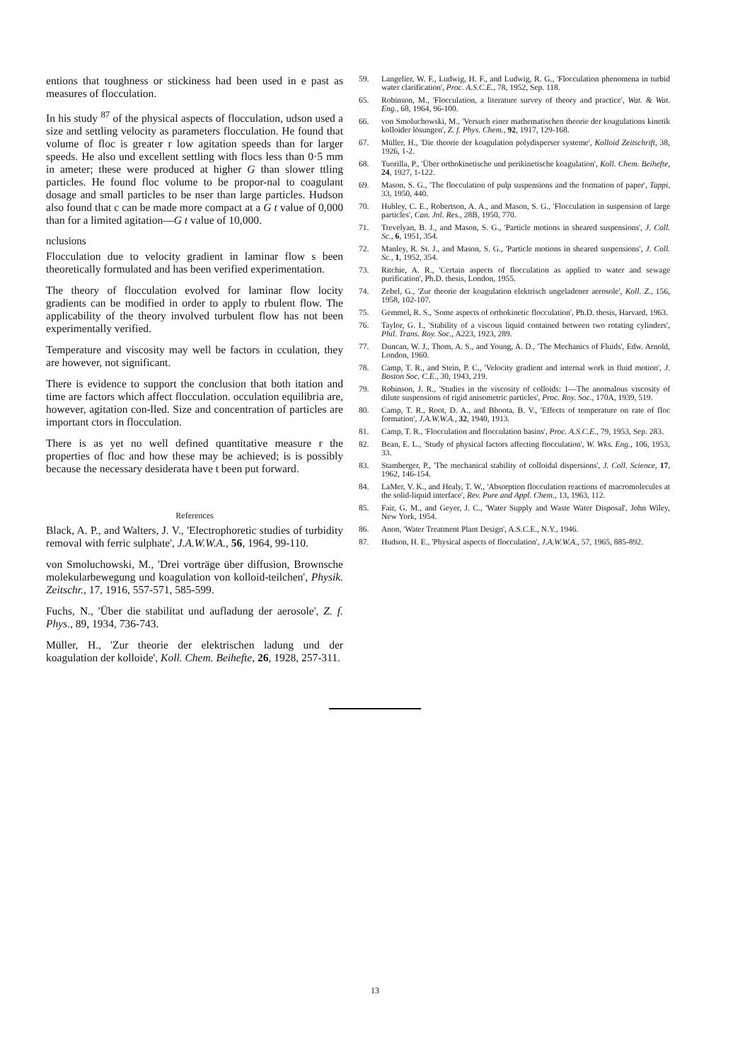entions that toughness or stickiness had been used in e past as measures of flocculation.
In his study <sup>87</sup> of the physical aspects of flocculation, udson used a size and settling velocity as parameters flocculation. He found that volume of floc is greater r low agitation speeds than for larger speeds. He also und excellent settling with flocs less than 0·5 mm in ameter; these were produced at higher G than slower ttling particles. He found floc volume to be propor-nal to coagulant dosage and small particles to be nser than large particles. Hudson also found that c can be made more compact at a G t value of 0,000 than for a limited agitation—G t value of 10,000.
nclusions
Flocculation due to velocity gradient in laminar flow s been theoretically formulated and has been verified experimentation.
The theory of flocculation evolved for laminar flow locity gradients can be modified in order to apply to rbulent flow. The applicability of the theory involved turbulent flow has not been experimentally verified.
Temperature and viscosity may well be factors in cculation, they are however, not significant.
There is evidence to support the conclusion that both itation and time are factors which affect flocculation. occulation equilibria are, however, agitation con-lled. Size and concentration of particles are important ctors in flocculation.
There is as yet no well defined quantitative measure r the properties of floc and how these may be achieved; is is possibly because the necessary desiderata have t been put forward.
References
Black, A. P., and Walters, J. V., 'Electrophoretic studies of turbidity removal with ferric sulphate', J.A.W.W.A., 56, 1964, 99-110.
von Smoluchowski, M., 'Drei vorträge über diffusion, Brownsche molekularbewegung und koagulation von kolloid-teilchen', Physik. Zeitschr., 17, 1916, 557-571, 585-599.
Fuchs, N., 'Über die stabilitat und aufladung der aerosole', Z. f. Phys., 89, 1934, 736-743.
Müller, H., 'Zur theorie der elektrischen ladung und der koagulation der kolloide', Koll. Chem. Beihefte, 26, 1928, 257-311.
59. Langelier, W. F., Ludwig, H. F., and Ludwig, R. G., 'Flocculation phenomena in turbid water clarification', Proc. A.S.C.E., 78, 1952, Sep. 118.
65. Robinson, M., 'Flocculation, a literature survey of theory and practice', Wat. & Wat. Eng., 68, 1964, 96-100.
66. von Smoluchowski, M., 'Versuch einer mathematischen theorie der koagulations kinetik kolloider lösungen', Z. f. Phys. Chem., 92, 1917, 129-168.
67. Müller, H., 'Die theorie der koagulation polydisperser systeme', Kolloid Zeitschrift, 38, 1926, 1-2.
68. Tuorilla, P., 'Über orthokinetische und perikinetische koagulation', Koll. Chem. Beihefte, 24, 1927, 1-122.
69. Mason, S. G., 'The flocculation of pulp suspensions and the formation of paper', Tappi, 33, 1950, 440.
70. Hubley, C. E., Robertson, A. A., and Mason, S. G., 'Flocculation in suspension of large particles', Can. Jnl. Res., 28B, 1950, 770.
71. Trevelyan, B. J., and Mason, S. G., 'Particle motions in sheared suspensions', J. Coll. Sc., 6, 1951, 354.
72. Manley, R. St. J., and Mason, S. G., 'Particle motions in sheared suspensions', J. Coll. Sc., 1, 1952, 354.
73. Ritchie, A. R., 'Certain aspects of flocculation as applied to water and sewage purification', Ph.D. thesis, London, 1955.
74. Zebel, G., 'Zur theorie der koagulation elektrisch ungeladener aerosole', Koll. Z., 156, 1958, 102-107.
75. Gemmel, R. S., 'Some aspects of orthokinetic flocculation', Ph.D. thesis, Harvard, 1963.
76. Taylor, G. I., 'Stability of a viscous liquid contained between two rotating cylinders', Phil. Trans. Roy. Soc., A223, 1923, 289.
77. Duncan, W. J., Thom, A. S., and Young, A. D., 'The Mechanics of Fluids', Edw. Arnold, London, 1960.
78. Camp, T. R., and Stein, P. C., 'Velocity gradient and internal work in fluid motion', J. Boston Soc. C.E., 30, 1943, 219.
79. Robinson, J. R., 'Studies in the viscosity of colloids: 1—The anomalous viscosity of dilute suspensions of rigid anisometric particles', Proc. Roy. Soc., 170A, 1939, 519.
80. Camp, T. R., Root, D. A., and Bhoota, B. V., 'Effects of temperature on rate of floc formation', J.A.W.W.A., 32, 1940, 1913.
81. Camp, T. R., 'Flocculation and flocculation basins', Proc. A.S.C.E., 79, 1953, Sep. 283.
82. Bean, E. L., 'Study of physical factors affecting flocculation', W. Wks. Eng., 106, 1953, 33.
83. Stamberger, P., 'The mechanical stability of colloidal dispersions', J. Coll. Science, 17, 1962, 146-154.
84. LaMer, V. K., and Healy, T. W., 'Absorption flocculation reactions of macromolecules at the solid-liquid interface', Rev. Pure and Appl. Chem., 13, 1963, 112.
85. Fair, G. M., and Geyer, J. C., 'Water Supply and Waste Water Disposal', John Wiley, New York, 1954.
86. Anon, 'Water Treatment Plant Design', A.S.C.E., N.Y., 1946.
87. Hudson, H. E., 'Physical aspects of flocculation', J.A.W.W.A., 57, 1965, 885-892.
13